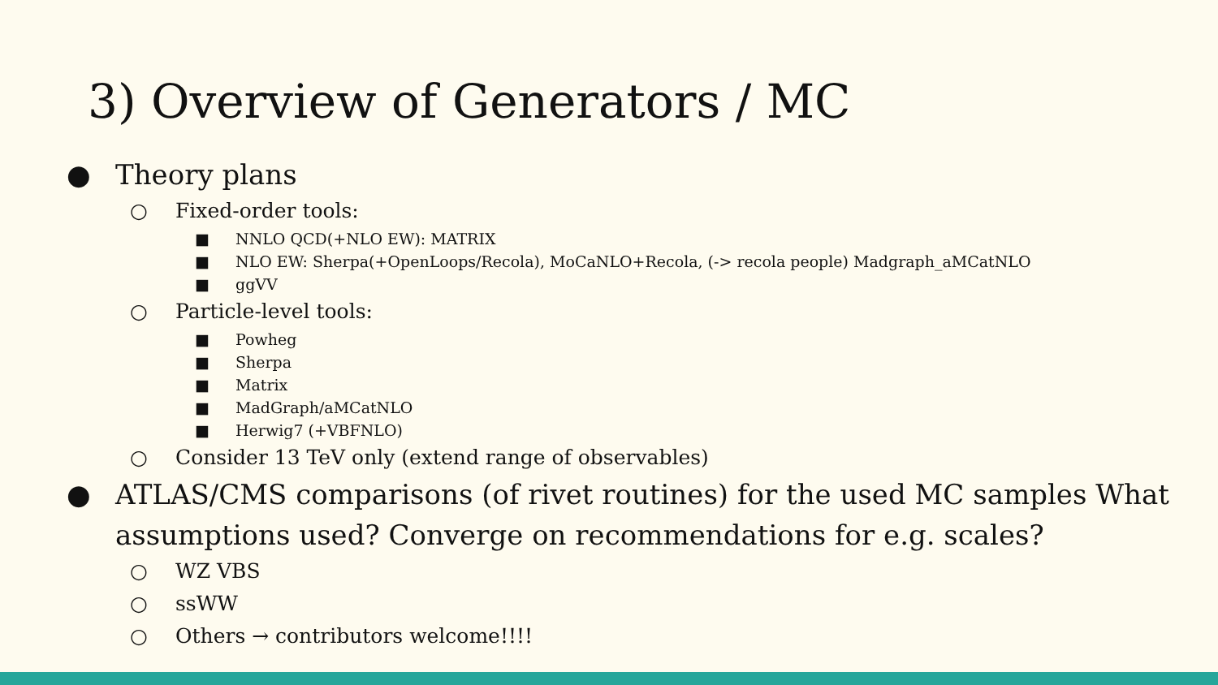3) Overview of Generators / MC
● Theory plans
○ Fixed-order tools:
■ NNLO QCD(+NLO EW): MATRIX
■ NLO EW: Sherpa(+OpenLoops/Recola), MoCaNLO+Recola, (-> recola people) Madgraph_aMCatNLO
■ ggVV
○ Particle-level tools:
■ Powheg
■ Sherpa
■ Matrix
■ MadGraph/aMCatNLO
■ Herwig7 (+VBFNLO)
○ Consider 13 TeV only (extend range of observables)
● ATLAS/CMS comparisons (of rivet routines) for the used MC samples What assumptions used? Converge on recommendations for e.g. scales?
○ WZ VBS
○ ssWW
○ Others → contributors welcome!!!!